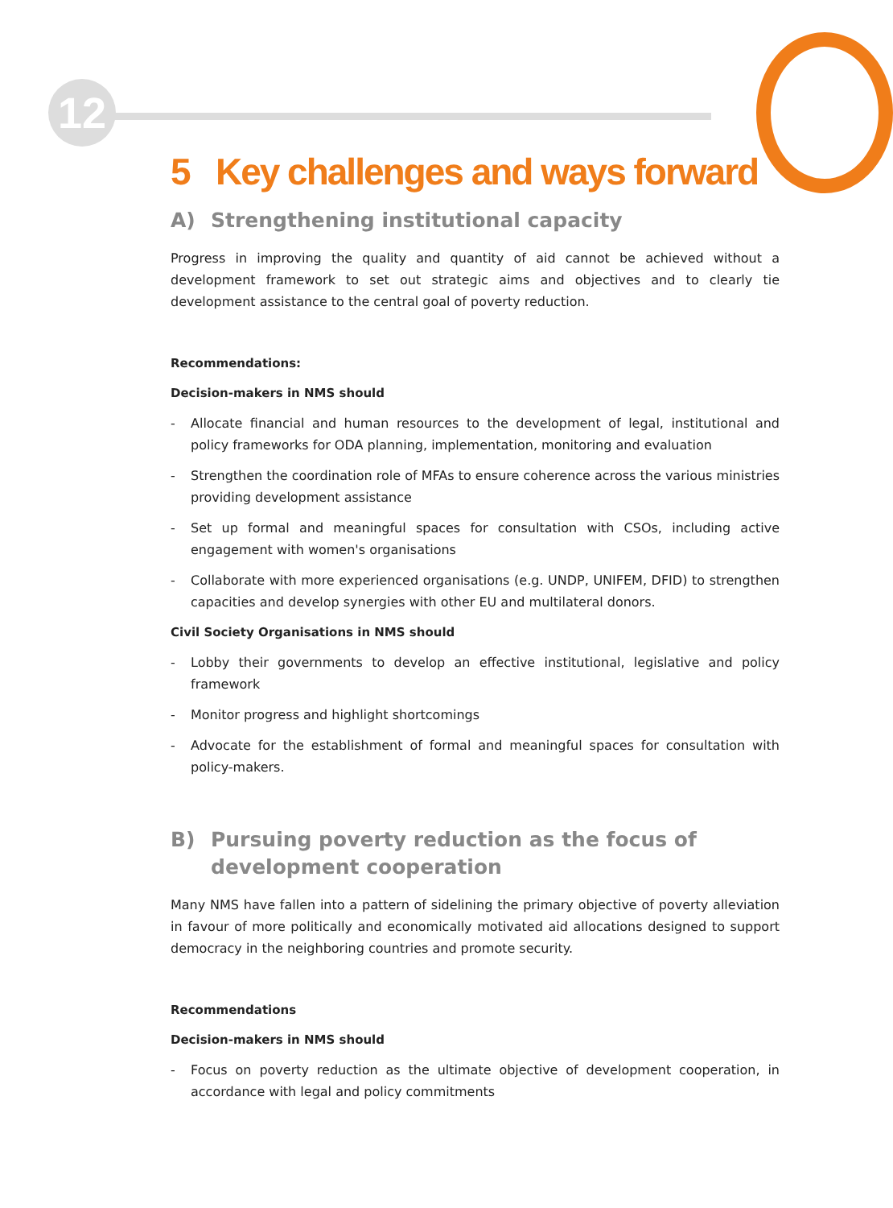12
5 Key challenges and ways forward
A) Strengthening institutional capacity
Progress in improving the quality and quantity of aid cannot be achieved without a development framework to set out strategic aims and objectives and to clearly tie development assistance to the central goal of poverty reduction.
Recommendations:
Decision-makers in NMS should
- Allocate financial and human resources to the development of legal, institutional and policy frameworks for ODA planning, implementation, monitoring and evaluation
- Strengthen the coordination role of MFAs to ensure coherence across the various ministries providing development assistance
- Set up formal and meaningful spaces for consultation with CSOs, including active engagement with women's organisations
- Collaborate with more experienced organisations (e.g. UNDP, UNIFEM, DFID) to strengthen capacities and develop synergies with other EU and multilateral donors.
Civil Society Organisations in NMS should
- Lobby their governments to develop an effective institutional, legislative and policy framework
- Monitor progress and highlight shortcomings
- Advocate for the establishment of formal and meaningful spaces for consultation with policy-makers.
B) Pursuing poverty reduction as the focus of development cooperation
Many NMS have fallen into a pattern of sidelining the primary objective of poverty alleviation in favour of more politically and economically motivated aid allocations designed to support democracy in the neighboring countries and promote security.
Recommendations
Decision-makers in NMS should
- Focus on poverty reduction as the ultimate objective of development cooperation, in accordance with legal and policy commitments